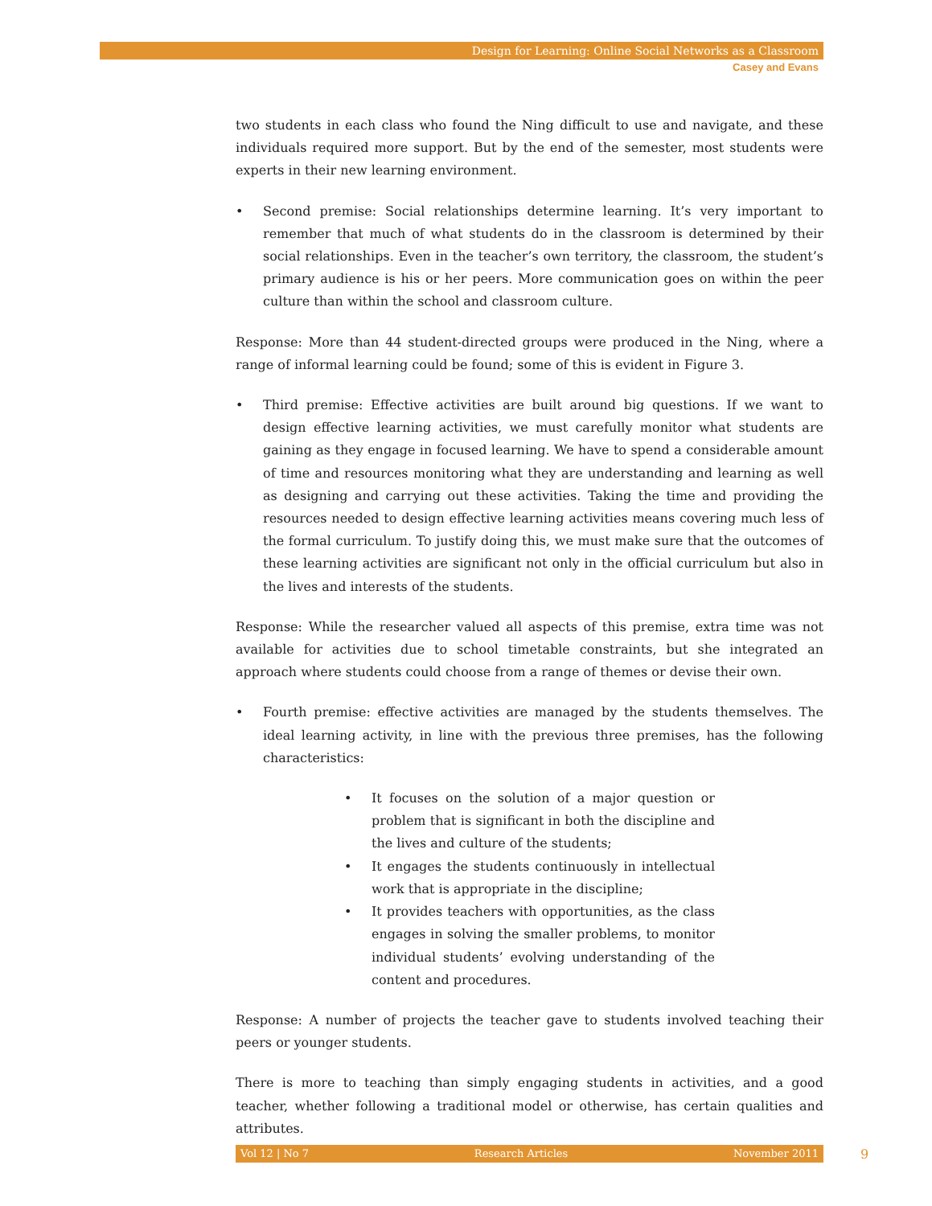Design for Learning: Online Social Networks as a Classroom
Casey and Evans
two students in each class who found the Ning difficult to use and navigate, and these individuals required more support. But by the end of the semester, most students were experts in their new learning environment.
• Second premise: Social relationships determine learning. It’s very important to remember that much of what students do in the classroom is determined by their social relationships. Even in the teacher’s own territory, the classroom, the student’s primary audience is his or her peers. More communication goes on within the peer culture than within the school and classroom culture.
Response: More than 44 student-directed groups were produced in the Ning, where a range of informal learning could be found; some of this is evident in Figure 3.
• Third premise: Effective activities are built around big questions. If we want to design effective learning activities, we must carefully monitor what students are gaining as they engage in focused learning. We have to spend a considerable amount of time and resources monitoring what they are understanding and learning as well as designing and carrying out these activities. Taking the time and providing the resources needed to design effective learning activities means covering much less of the formal curriculum. To justify doing this, we must make sure that the outcomes of these learning activities are significant not only in the official curriculum but also in the lives and interests of the students.
Response: While the researcher valued all aspects of this premise, extra time was not available for activities due to school timetable constraints, but she integrated an approach where students could choose from a range of themes or devise their own.
• Fourth premise: effective activities are managed by the students themselves. The ideal learning activity, in line with the previous three premises, has the following characteristics:
• It focuses on the solution of a major question or problem that is significant in both the discipline and the lives and culture of the students;
• It engages the students continuously in intellectual work that is appropriate in the discipline;
• It provides teachers with opportunities, as the class engages in solving the smaller problems, to monitor individual students’ evolving understanding of the content and procedures.
Response: A number of projects the teacher gave to students involved teaching their peers or younger students.
There is more to teaching than simply engaging students in activities, and a good teacher, whether following a traditional model or otherwise, has certain qualities and attributes.
Vol 12 | No 7 Research Articles November 2011 9